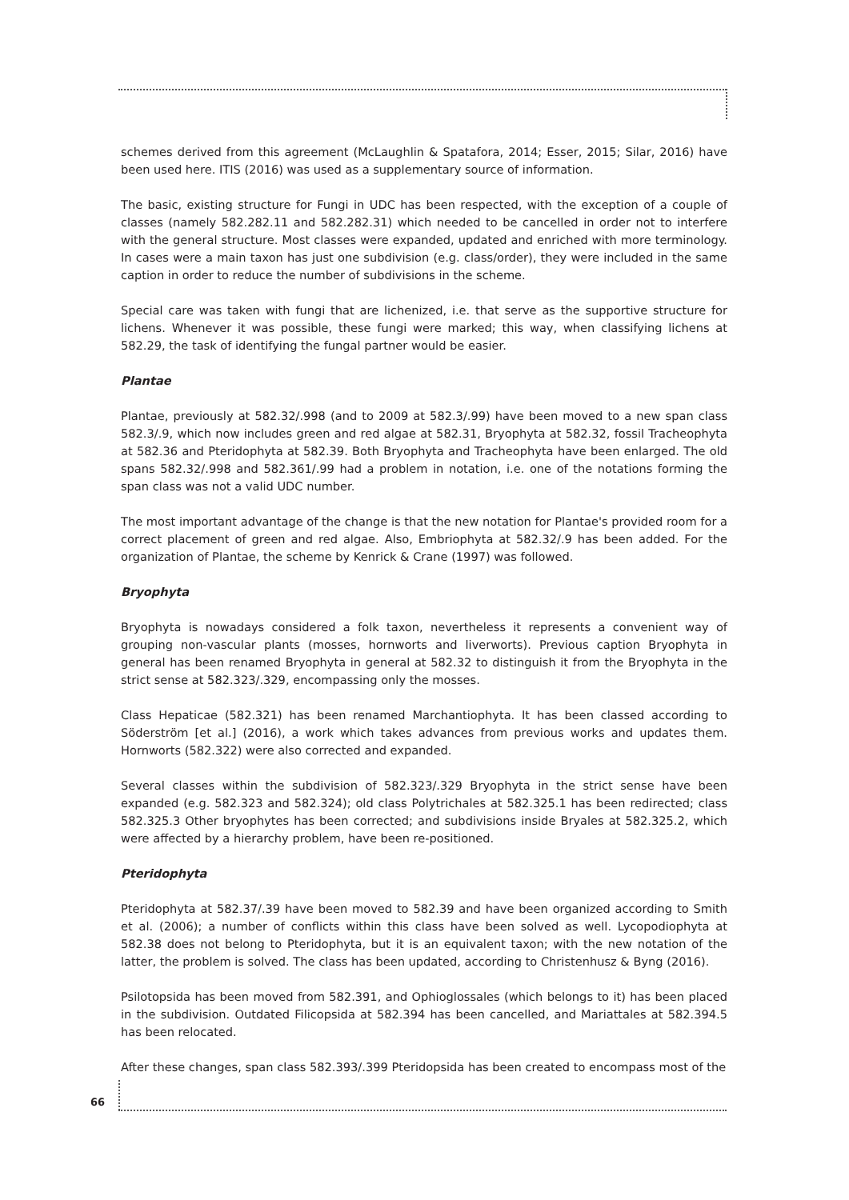schemes derived from this agreement (McLaughlin & Spatafora, 2014; Esser, 2015; Silar, 2016) have been used here. ITIS (2016) was used as a supplementary source of information.
The basic, existing structure for Fungi in UDC has been respected, with the exception of a couple of classes (namely 582.282.11 and 582.282.31) which needed to be cancelled in order not to interfere with the general structure. Most classes were expanded, updated and enriched with more terminology. In cases were a main taxon has just one subdivision (e.g. class/order), they were included in the same caption in order to reduce the number of subdivisions in the scheme.
Special care was taken with fungi that are lichenized, i.e. that serve as the supportive structure for lichens. Whenever it was possible, these fungi were marked; this way, when classifying lichens at 582.29, the task of identifying the fungal partner would be easier.
Plantae
Plantae, previously at 582.32/.998 (and to 2009 at 582.3/.99) have been moved to a new span class 582.3/.9, which now includes green and red algae at 582.31, Bryophyta at 582.32, fossil Tracheophyta at 582.36 and Pteridophyta at 582.39. Both Bryophyta and Tracheophyta have been enlarged. The old spans 582.32/.998 and 582.361/.99 had a problem in notation, i.e. one of the notations forming the span class was not a valid UDC number.
The most important advantage of the change is that the new notation for Plantae's provided room for a correct placement of green and red algae. Also, Embriophyta at 582.32/.9 has been added. For the organization of Plantae, the scheme by Kenrick & Crane (1997) was followed.
Bryophyta
Bryophyta is nowadays considered a folk taxon, nevertheless it represents a convenient way of grouping non-vascular plants (mosses, hornworts and liverworts). Previous caption Bryophyta in general has been renamed Bryophyta in general at 582.32 to distinguish it from the Bryophyta in the strict sense at 582.323/.329, encompassing only the mosses.
Class Hepaticae (582.321) has been renamed Marchantiophyta. It has been classed according to Söderström [et al.] (2016), a work which takes advances from previous works and updates them. Hornworts (582.322) were also corrected and expanded.
Several classes within the subdivision of 582.323/.329 Bryophyta in the strict sense have been expanded (e.g. 582.323 and 582.324); old class Polytrichales at 582.325.1 has been redirected; class 582.325.3 Other bryophytes has been corrected; and subdivisions inside Bryales at 582.325.2, which were affected by a hierarchy problem, have been re-positioned.
Pteridophyta
Pteridophyta at 582.37/.39 have been moved to 582.39 and have been organized according to Smith et al. (2006); a number of conflicts within this class have been solved as well. Lycopodiophyta at 582.38 does not belong to Pteridophyta, but it is an equivalent taxon; with the new notation of the latter, the problem is solved. The class has been updated, according to Christenhusz & Byng (2016).
Psilotopsida has been moved from 582.391, and Ophioglossales (which belongs to it) has been placed in the subdivision. Outdated Filicopsida at 582.394 has been cancelled, and Mariattales at 582.394.5 has been relocated.
After these changes, span class 582.393/.399 Pteridopsida has been created to encompass most of the
66